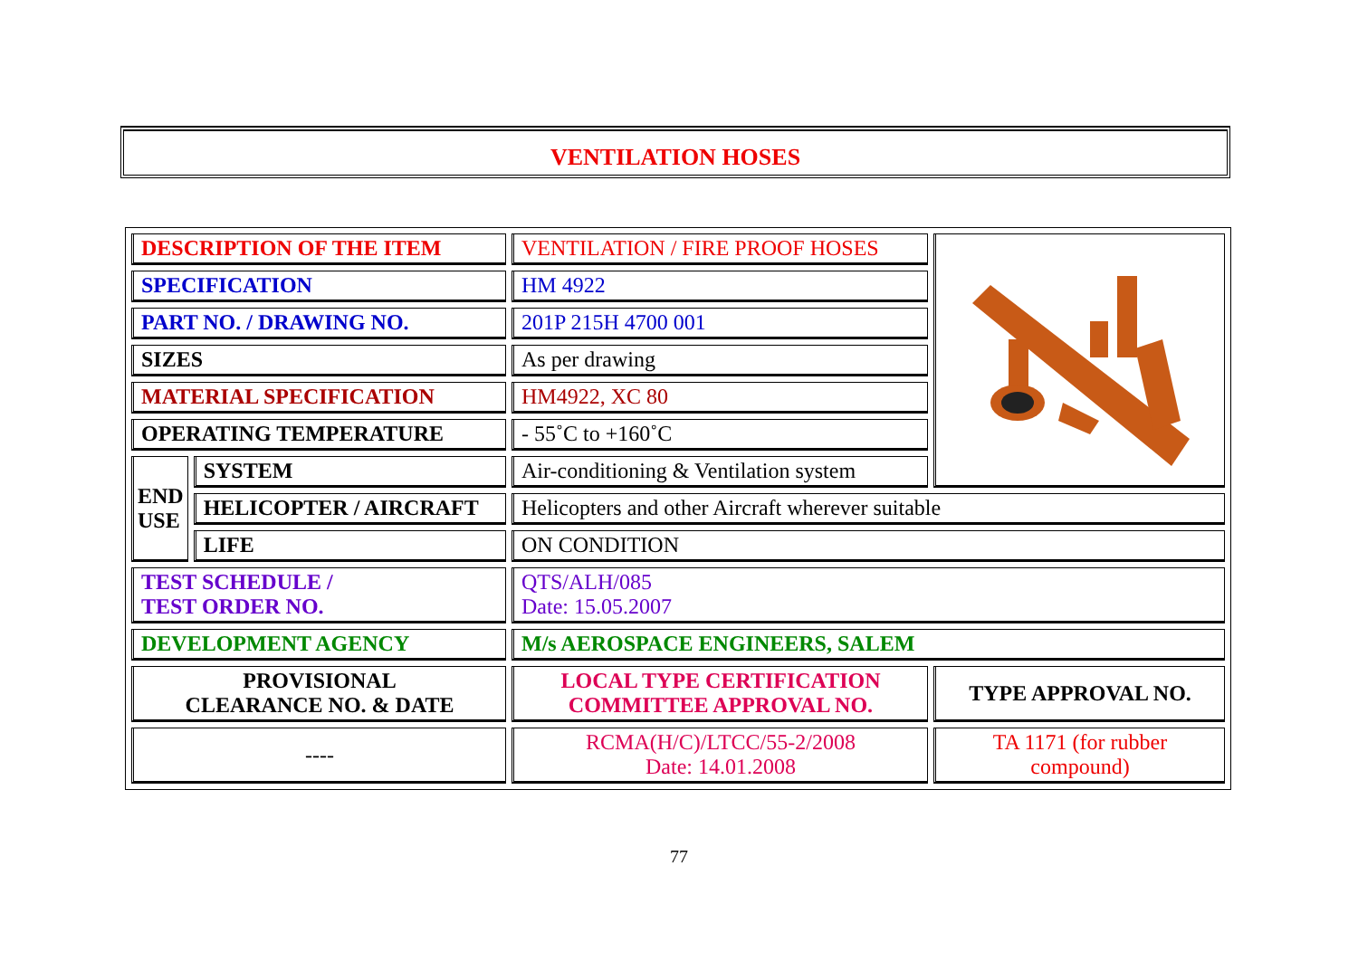VENTILATION HOSES
| DESCRIPTION OF THE ITEM | | VENTILATION / FIRE PROOF HOSES | |
| SPECIFICATION | | HM 4922 | |
| PART NO. / DRAWING NO. | | 201P 215H 4700 001 | |
| SIZES | | As per drawing | |
| MATERIAL SPECIFICATION | | HM4922, XC 80 | |
| OPERATING TEMPERATURE | | - 55˚C to +160˚C | |
| END USE | SYSTEM | Air-conditioning & Ventilation system | |
| | HELICOPTER / AIRCRAFT | Helicopters and other Aircraft wherever suitable | |
| | LIFE | ON CONDITION | |
| TEST SCHEDULE / TEST ORDER NO. | | QTS/ALH/085 Date: 15.05.2007 | |
| DEVELOPMENT AGENCY | | M/s AEROSPACE ENGINEERS, SALEM | |
| PROVISIONAL CLEARANCE NO. & DATE | | LOCAL TYPE CERTIFICATION COMMITTEE APPROVAL NO. | TYPE APPROVAL NO. |
| ---- | | RCMA(H/C)/LTCC/55-2/2008 Date: 14.01.2008 | TA 1171 (for rubber compound) |
77